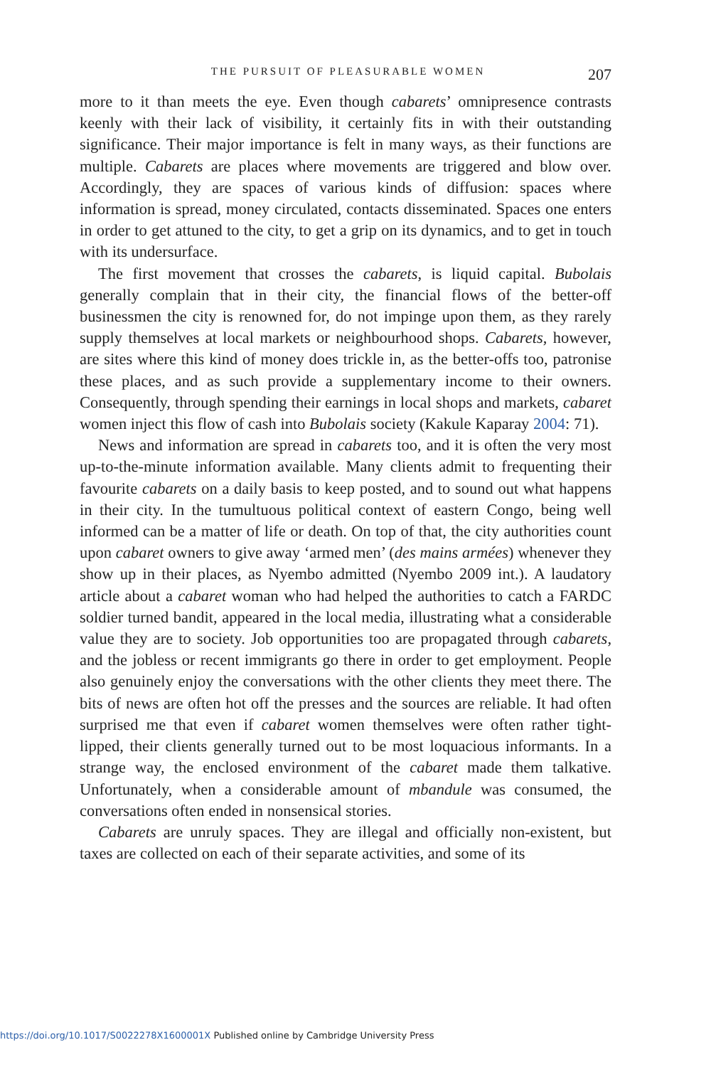THE PURSUIT OF PLEASURABLE WOMEN 207
more to it than meets the eye. Even though cabarets’ omnipresence contrasts keenly with their lack of visibility, it certainly fits in with their outstanding significance. Their major importance is felt in many ways, as their functions are multiple. Cabarets are places where movements are triggered and blow over. Accordingly, they are spaces of various kinds of diffusion: spaces where information is spread, money circulated, contacts disseminated. Spaces one enters in order to get attuned to the city, to get a grip on its dynamics, and to get in touch with its undersurface.
The first movement that crosses the cabarets, is liquid capital. Bubolais generally complain that in their city, the financial flows of the better-off businessmen the city is renowned for, do not impinge upon them, as they rarely supply themselves at local markets or neighbourhood shops. Cabarets, however, are sites where this kind of money does trickle in, as the better-offs too, patronise these places, and as such provide a supplementary income to their owners. Consequently, through spending their earnings in local shops and markets, cabaret women inject this flow of cash into Bubolais society (Kakule Kaparay 2004: 71).
News and information are spread in cabarets too, and it is often the very most up-to-the-minute information available. Many clients admit to frequenting their favourite cabarets on a daily basis to keep posted, and to sound out what happens in their city. In the tumultuous political context of eastern Congo, being well informed can be a matter of life or death. On top of that, the city authorities count upon cabaret owners to give away ‘armed men’ (des mains armées) whenever they show up in their places, as Nyembo admitted (Nyembo 2009 int.). A laudatory article about a cabaret woman who had helped the authorities to catch a FARDC soldier turned bandit, appeared in the local media, illustrating what a considerable value they are to society. Job opportunities too are propagated through cabarets, and the jobless or recent immigrants go there in order to get employment. People also genuinely enjoy the conversations with the other clients they meet there. The bits of news are often hot off the presses and the sources are reliable. It had often surprised me that even if cabaret women themselves were often rather tight-lipped, their clients generally turned out to be most loquacious informants. In a strange way, the enclosed environment of the cabaret made them talkative. Unfortunately, when a considerable amount of mbandule was consumed, the conversations often ended in nonsensical stories.
Cabarets are unruly spaces. They are illegal and officially non-existent, but taxes are collected on each of their separate activities, and some of its
https://doi.org/10.1017/S0022278X1600001X Published online by Cambridge University Press